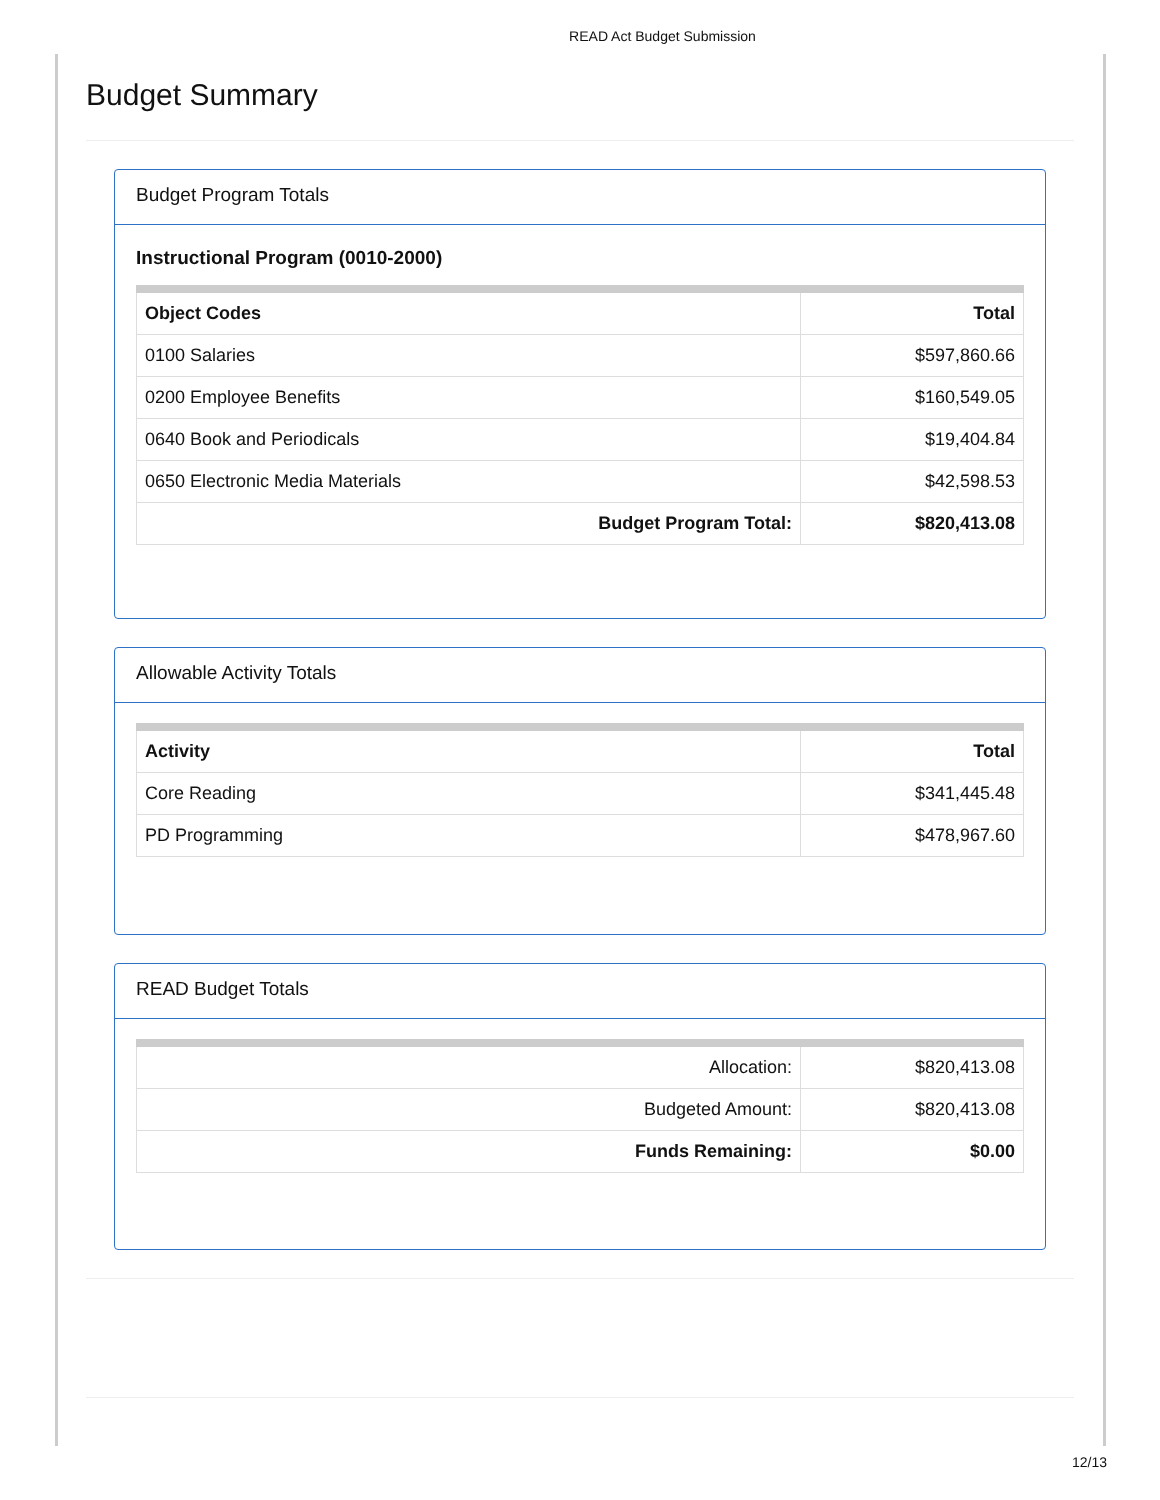READ Act Budget Submission
Budget Summary
Budget Program Totals
Instructional Program (0010-2000)
| Object Codes | Total |
| --- | --- |
| 0100 Salaries | $597,860.66 |
| 0200 Employee Benefits | $160,549.05 |
| 0640 Book and Periodicals | $19,404.84 |
| 0650 Electronic Media Materials | $42,598.53 |
| Budget Program Total: | $820,413.08 |
Allowable Activity Totals
| Activity | Total |
| --- | --- |
| Core Reading | $341,445.48 |
| PD Programming | $478,967.60 |
READ Budget Totals
| Allocation: | $820,413.08 |
| Budgeted Amount: | $820,413.08 |
| Funds Remaining: | $0.00 |
12/13